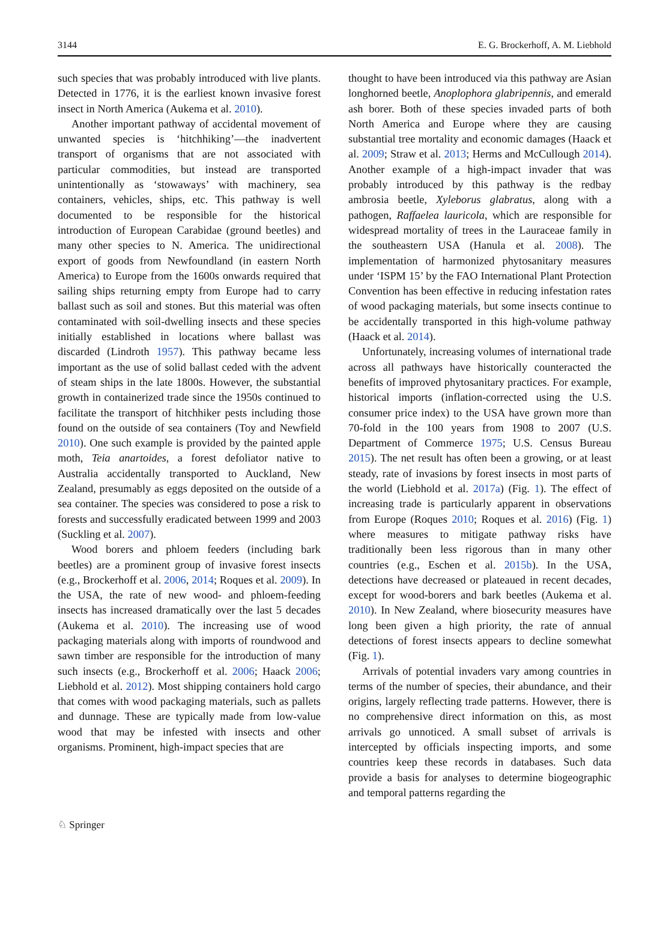3144 E. G. Brockerhoff, A. M. Liebhold
such species that was probably introduced with live plants. Detected in 1776, it is the earliest known invasive forest insect in North America (Aukema et al. 2010).
Another important pathway of accidental movement of unwanted species is ‘hitchhiking’—the inadvertent transport of organisms that are not associated with particular commodities, but instead are transported unintentionally as ‘stowaways’ with machinery, sea containers, vehicles, ships, etc. This pathway is well documented to be responsible for the historical introduction of European Carabidae (ground beetles) and many other species to N. America. The unidirectional export of goods from Newfoundland (in eastern North America) to Europe from the 1600s onwards required that sailing ships returning empty from Europe had to carry ballast such as soil and stones. But this material was often contaminated with soil-dwelling insects and these species initially established in locations where ballast was discarded (Lindroth 1957). This pathway became less important as the use of solid ballast ceded with the advent of steam ships in the late 1800s. However, the substantial growth in containerized trade since the 1950s continued to facilitate the transport of hitchhiker pests including those found on the outside of sea containers (Toy and Newfield 2010). One such example is provided by the painted apple moth, Teia anartoides, a forest defoliator native to Australia accidentally transported to Auckland, New Zealand, presumably as eggs deposited on the outside of a sea container. The species was considered to pose a risk to forests and successfully eradicated between 1999 and 2003 (Suckling et al. 2007).
Wood borers and phloem feeders (including bark beetles) are a prominent group of invasive forest insects (e.g., Brockerhoff et al. 2006, 2014; Roques et al. 2009). In the USA, the rate of new wood- and phloem-feeding insects has increased dramatically over the last 5 decades (Aukema et al. 2010). The increasing use of wood packaging materials along with imports of roundwood and sawn timber are responsible for the introduction of many such insects (e.g., Brockerhoff et al. 2006; Haack 2006; Liebhold et al. 2012). Most shipping containers hold cargo that comes with wood packaging materials, such as pallets and dunnage. These are typically made from low-value wood that may be infested with insects and other organisms. Prominent, high-impact species that are
thought to have been introduced via this pathway are Asian longhorned beetle, Anoplophora glabripennis, and emerald ash borer. Both of these species invaded parts of both North America and Europe where they are causing substantial tree mortality and economic damages (Haack et al. 2009; Straw et al. 2013; Herms and McCullough 2014). Another example of a high-impact invader that was probably introduced by this pathway is the redbay ambrosia beetle, Xyleborus glabratus, along with a pathogen, Raffaelea lauricola, which are responsible for widespread mortality of trees in the Lauraceae family in the southeastern USA (Hanula et al. 2008). The implementation of harmonized phytosanitary measures under ‘ISPM 15’ by the FAO International Plant Protection Convention has been effective in reducing infestation rates of wood packaging materials, but some insects continue to be accidentally transported in this high-volume pathway (Haack et al. 2014).
Unfortunately, increasing volumes of international trade across all pathways have historically counteracted the benefits of improved phytosanitary practices. For example, historical imports (inflation-corrected using the U.S. consumer price index) to the USA have grown more than 70-fold in the 100 years from 1908 to 2007 (U.S. Department of Commerce 1975; U.S. Census Bureau 2015). The net result has often been a growing, or at least steady, rate of invasions by forest insects in most parts of the world (Liebhold et al. 2017a) (Fig. 1). The effect of increasing trade is particularly apparent in observations from Europe (Roques 2010; Roques et al. 2016) (Fig. 1) where measures to mitigate pathway risks have traditionally been less rigorous than in many other countries (e.g., Eschen et al. 2015b). In the USA, detections have decreased or plateaued in recent decades, except for wood-borers and bark beetles (Aukema et al. 2010). In New Zealand, where biosecurity measures have long been given a high priority, the rate of annual detections of forest insects appears to decline somewhat (Fig. 1).
Arrivals of potential invaders vary among countries in terms of the number of species, their abundance, and their origins, largely reflecting trade patterns. However, there is no comprehensive direct information on this, as most arrivals go unnoticed. A small subset of arrivals is intercepted by officials inspecting imports, and some countries keep these records in databases. Such data provide a basis for analyses to determine biogeographic and temporal patterns regarding the
♘ Springer